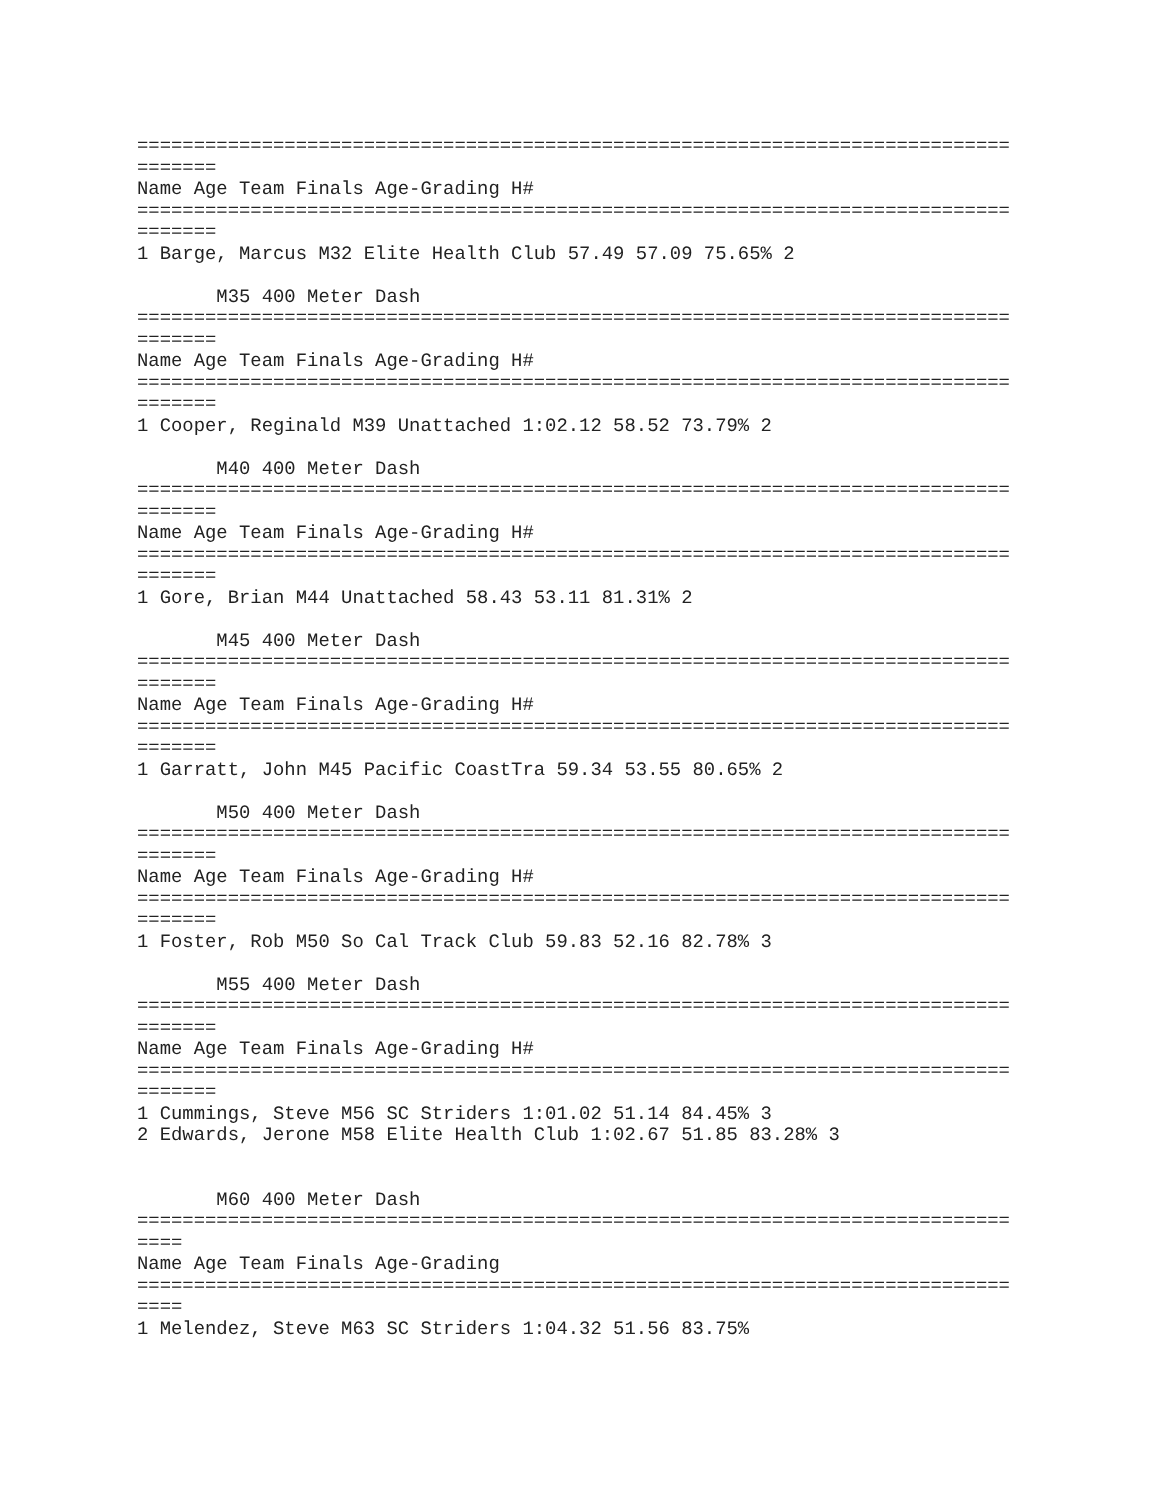=============================================================================
=======
Name Age Team Finals Age-Grading H#
=============================================================================
=======
1 Barge, Marcus M32 Elite Health Club 57.49 57.09 75.65% 2

       M35 400 Meter Dash
=============================================================================
=======
Name Age Team Finals Age-Grading H#
=============================================================================
=======
1 Cooper, Reginald M39 Unattached 1:02.12 58.52 73.79% 2

       M40 400 Meter Dash
=============================================================================
=======
Name Age Team Finals Age-Grading H#
=============================================================================
=======
1 Gore, Brian M44 Unattached 58.43 53.11 81.31% 2

       M45 400 Meter Dash
=============================================================================
=======
Name Age Team Finals Age-Grading H#
=============================================================================
=======
1 Garratt, John M45 Pacific CoastTra 59.34 53.55 80.65% 2

       M50 400 Meter Dash
=============================================================================
=======
Name Age Team Finals Age-Grading H#
=============================================================================
=======
1 Foster, Rob M50 So Cal Track Club 59.83 52.16 82.78% 3

       M55 400 Meter Dash
=============================================================================
=======
Name Age Team Finals Age-Grading H#
=============================================================================
=======
1 Cummings, Steve M56 SC Striders 1:01.02 51.14 84.45% 3
2 Edwards, Jerone M58 Elite Health Club 1:02.67 51.85 83.28% 3


       M60 400 Meter Dash
=============================================================================
====
Name Age Team Finals Age-Grading
=============================================================================
====
1 Melendez, Steve M63 SC Striders 1:04.32 51.56 83.75%